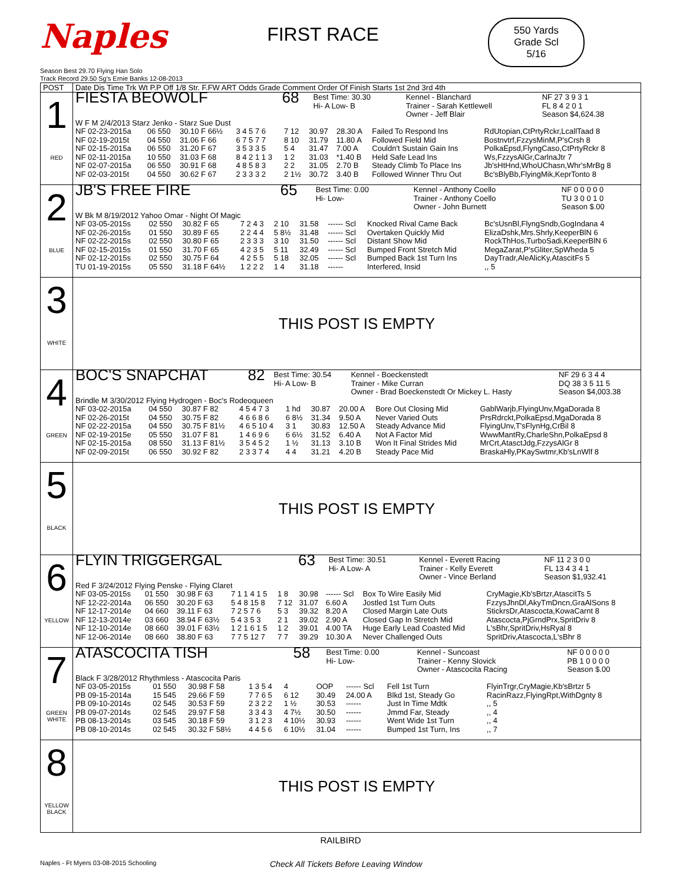Naples
FIRST RACE
550 Yards
Grade Scl
5/16
Season Best 29.70 Flying Han Solo
Track Record 29.50 Sg's Ernie Banks 12-08-2013
| POST | Date Dis Time Trk Wt P.P Off 1/8 Str. F.FW ART Odds Grade Comment Order Of Finish Starts 1st 2nd 3rd 4th |
| --- | --- |
| 1 RED | / FIESTA BEOWOLF / 68 / Best Time: 30.30 Hi- A Low- B / Kennel - Blanchard Trainer - Sarah Kettlewell Owner - Jeff Blair / NF 27 3 9 3 1 FL 8 4 2 0 1 Season $4,624.38 / / W F M 2/4/2013 Starz Jenko - Starz Sue Dust / / / / / / NF 02-23-2015a / 06 550 / 30.10 F 66½ / 3 4 5 7 6 / 7 12 / 30.97 / 28.30 A / Failed To Respond Ins / RdUtopian,CtPrtyRckr,LcallTaad 8 / / NF 02-19-2015t / 04 550 / 31.06 F 66 / 6 7 5 7 7 / 8 10 / 31.79 / 11.80 A / Followed Field Mid / Bostnvtrf,FzzysMinM,P'sCrsh 8 / / NF 02-15-2015a / 06 550 / 31.20 F 67 / 3 5 3 3 5 / 5 4 / 31.47 / 7.00 A / Couldn't Sustain Gain Ins / PolkaEpsd,FlyngCaso,CtPrtyRckr 8 / / NF 02-11-2015a / 10 550 / 31.03 F 68 / 8 4 2 1 1 3 / 1 2 / 31.03 / *1.40 B / Held Safe Lead Ins / Ws,FzzysAlGr,CarlnaJtr 7 / / NF 02-07-2015a / 06 550 / 30.91 F 68 / 4 8 5 8 3 / 2 2 / 31.05 / 2.70 B / Steady Climb To Place Ins / Jb'sHtHnd,WhoUChasn,Whr'sMrBg 8 / / NF 02-03-2015t / 04 550 / 30.62 F 67 / 2 3 3 3 2 / 2 1½ / 30.72 / 3.40 B / Followed Winner Thru Out / Bc'sBlyBb,FlyingMik,KeprTonto 8 / |
| 2 BLUE | / JB'S FREE FIRE / 65 / Best Time: 0.00 Hi- Low- / Kennel - Anthony Coello Trainer - Anthony Coello Owner - John Burnett / NF 0 0 0 0 0 TU 3 0 0 1 0 Season $.00 / / W Bk M 8/19/2012 Yahoo Omar - Night Of Magic / / / / / / NF 03-05-2015s / 02 550 / 30.82 F 65 / 7 2 4 3 / 2 10 / 31.58 / ------ Scl / Knocked Rival Came Back / Bc'sUsnBl,FlyngSndb,GogIndana 4 / / NF 02-26-2015s / 01 550 / 30.89 F 65 / 2 2 4 4 / 5 8½ / 31.48 / ------ Scl / Overtaken Quickly Mid / ElizaDshk,Mrs.Shrly,KeeperBlN 6 / / NF 02-22-2015s / 02 550 / 30.80 F 65 / 2 3 3 3 / 3 10 / 31.50 / ------ Scl / Distant Show Mid / RockThHos,TurboSadi,KeeperBlN 6 / / NF 02-15-2015s / 01 550 / 31.70 F 65 / 4 2 3 5 / 5 11 / 32.49 / ------ Scl / Bumped Front Stretch Mid / MegaZarat,P'sGliter,SpWheda 5 / / NF 02-12-2015s / 02 550 / 30.75 F 64 / 4 2 5 5 / 5 18 / 32.05 / ------ Scl / Bumped Back 1st Turn Ins / DayTradr,AleAlicKy,AtascitFs 5 / / TU 01-19-2015s / 05 550 / 31.18 F 64½ / 1 2 2 2 / 1 4 / 31.18 / ------ / Interfered, Insid / ,, 5 / |
| 3 WHITE | THIS POST IS EMPTY |
| 4 GREEN | / BOC'S SNAPCHAT / 82 / Best Time: 30.54 Hi- A Low- B / Kennel - Boeckenstedt Trainer - Mike Curran Owner - Brad Boeckenstedt Or Mickey L. Hasty / NF 29 6 3 4 4 DQ 38 3 5 11 5 Season $4,003.38 / / Brindle M 3/30/2012 Flying Hydrogen - Boc's Rodeoqueen / / / / / / NF 03-02-2015a / 04 550 / 30.87 F 82 / 4 5 4 7 3 / 1 hd / 30.87 / 20.00 A / Bore Out Closing Mid / GablWarjb,FlyingUnv,MgaDorada 8 / / NF 02-26-2015t / 04 550 / 30.75 F 82 / 4 6 6 8 6 / 6 8½ / 31.34 / 9.50 A / Never Varied Outs / PrsRdrckt,PolkaEpsd,MgaDorada 8 / / NF 02-22-2015a / 04 550 / 30.75 F 81½ / 4 6 5 10 4 / 3 1 / 30.83 / 12.50 A / Steady Advance Mid / FlyingUnv,T'sFlynHg,CrBil 8 / / NF 02-19-2015e / 05 550 / 31.07 F 81 / 1 4 6 9 6 / 6 6½ / 31.52 / 6.40 A / Not A Factor Mid / WwwMantRy,CharleShn,PolkaEpsd 8 / / NF 02-15-2015a / 08 550 / 31.13 F 81½ / 3 5 4 5 2 / 1 ½ / 31.13 / 3.10 B / Won It Final Strides Mid / MrCrt,AtasctJdg,FzzysAlGr 8 / / NF 02-09-2015t / 06 550 / 30.92 F 82 / 2 3 3 7 4 / 4 4 / 31.21 / 4.20 B / Steady Pace Mid / BraskaHly,PKaySwtmr,Kb'sLnWlf 8 / |
| 5 BLACK | THIS POST IS EMPTY |
| 6 YELLOW | / FLYIN TRIGGERGAL / 63 / Best Time: 30.51 Hi- A Low- A / Kennel - Everett Racing Trainer - Kelly Everett Owner - Vince Berland / NF 11 2 3 0 0 FL 13 4 3 4 1 Season $1,932.41 / / Red F 3/24/2012 Flying Penske - Flying Claret / / / / / / NF 03-05-2015s / 01 550 / 30.98 F 63 / 7 1 1 4 1 5 / 1 8 / 30.98 / ------ Scl / Box To Wire Easily Mid / CryMagie,Kb'sBrtzr,AtascitTs 5 / / NF 12-22-2014a / 06 550 / 30.20 F 63 / 5 4 8 15 8 / 7 12 / 31.07 / 6.60 A / Jostled 1st Turn Outs / FzzysJhnDl,AkyTmDncn,GraAlSons 8 / / NF 12-17-2014e / 04 660 / 39.11 F 63 / 7 2 5 7 6 / 5 3 / 39.32 / 8.20 A / Closed Margin Late Outs / StickrsDr,Atascocta,KowaCarnt 8 / / NF 12-13-2014e / 03 660 / 38.94 F 63½ / 5 4 3 5 3 / 2 1 / 39.02 / 2.90 A / Closed Gap In Stretch Mid / Atascocta,PjGrndPrx,SpritDriv 8 / / NF 12-10-2014e / 08 660 / 39.01 F 63½ / 1 2 1 6 1 5 / 1 2 / 39.01 / 4.00 TA / Huge Early Lead Coasted Mid / L'sBhr,SpritDriv,HsRyal 8 / / NF 12-06-2014e / 08 660 / 38.80 F 63 / 7 7 5 12 7 / 7 7 / 39.29 / 10.30 A / Never Challenged Outs / SpritDriv,Atascocta,L'sBhr 8 / |
| 7 GREEN WHITE | / ATASCOCITA TISH / 58 / Best Time: 0.00 Hi- Low- / Kennel - Suncoast Trainer - Kenny Slovick Owner - Atascocita Racing / NF 0 0 0 0 0 PB 1 0 0 0 0 Season $.00 / / Black F 3/28/2012 Rhythmless - Atascocita Paris / / / / / / NF 03-05-2015s / 01 550 / 30.98 F 58 / 1 3 5 4 / 4 / OOP / ------ Scl / Fell 1st Turn / FlyinTrgr,CryMagie,Kb'sBrtzr 5 / / PB 09-15-2014a / 15 545 / 29.66 F 59 / 7 7 6 5 / 6 12 / 30.49 / 24.00 A / Blkd 1st, Steady Go / RacinRazz,FlyingRpt,WithDgnty 8 / / PB 09-10-2014s / 02 545 / 30.53 F 59 / 2 3 2 2 / 1 ½ / 30.53 / ------ / Just In Time Mdtk / ,, 5 / / PB 09-07-2014s / 02 545 / 29.97 F 58 / 3 3 4 3 / 4 7½ / 30.50 / ------ / Jmmd Far, Steady / ,, 4 / / PB 08-13-2014s / 03 545 / 30.18 F 59 / 3 1 2 3 / 4 10½ / 30.93 / ------ / Went Wide 1st Turn / ,, 4 / / PB 08-10-2014s / 02 545 / 30.32 F 58½ / 4 4 5 6 / 6 10½ / 31.04 / ------ / Bumped 1st Turn, Ins / ,, 7 / |
| 8 YELLOW BLACK | THIS POST IS EMPTY |
RAILBIRD
Naples - Ft Myers 03-08-2015 Schooling Check All Tickets Before Leaving Window